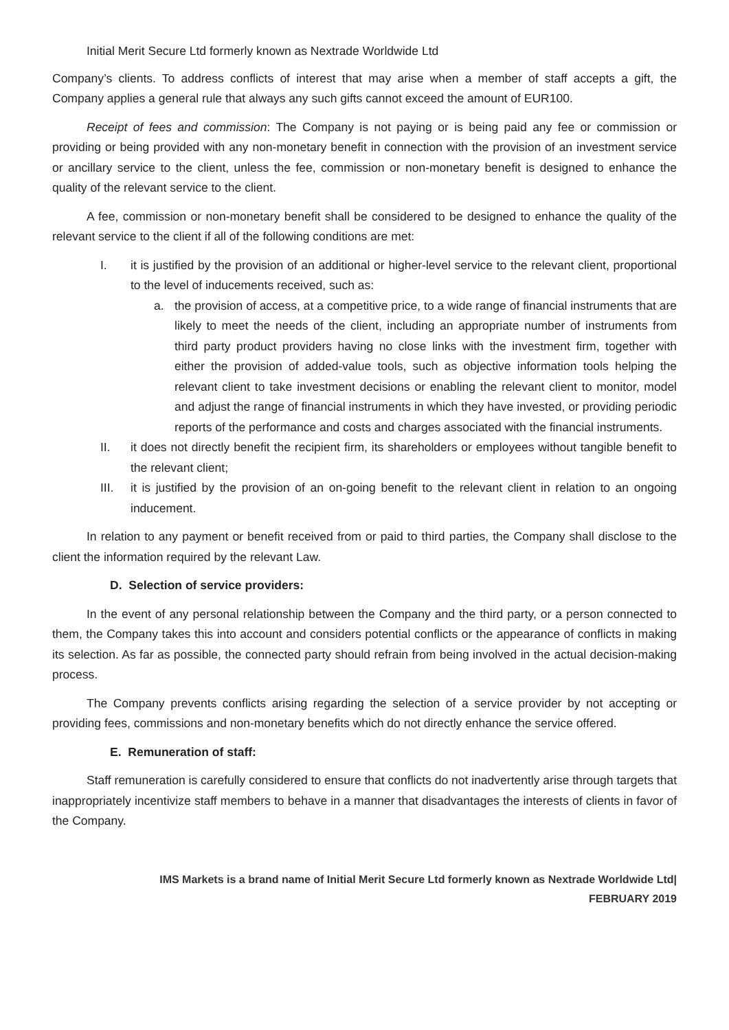Initial Merit Secure Ltd formerly known as Nextrade Worldwide Ltd
Company’s clients. To address conflicts of interest that may arise when a member of staff accepts a gift, the Company applies a general rule that always any such gifts cannot exceed the amount of EUR100.
Receipt of fees and commission: The Company is not paying or is being paid any fee or commission or providing or being provided with any non-monetary benefit in connection with the provision of an investment service or ancillary service to the client, unless the fee, commission or non-monetary benefit is designed to enhance the quality of the relevant service to the client.
A fee, commission or non-monetary benefit shall be considered to be designed to enhance the quality of the relevant service to the client if all of the following conditions are met:
I. it is justified by the provision of an additional or higher-level service to the relevant client, proportional to the level of inducements received, such as:
a. the provision of access, at a competitive price, to a wide range of financial instruments that are likely to meet the needs of the client, including an appropriate number of instruments from third party product providers having no close links with the investment firm, together with either the provision of added-value tools, such as objective information tools helping the relevant client to take investment decisions or enabling the relevant client to monitor, model and adjust the range of financial instruments in which they have invested, or providing periodic reports of the performance and costs and charges associated with the financial instruments.
II. it does not directly benefit the recipient firm, its shareholders or employees without tangible benefit to the relevant client;
III. it is justified by the provision of an on-going benefit to the relevant client in relation to an ongoing inducement.
In relation to any payment or benefit received from or paid to third parties, the Company shall disclose to the client the information required by the relevant Law.
D. Selection of service providers:
In the event of any personal relationship between the Company and the third party, or a person connected to them, the Company takes this into account and considers potential conflicts or the appearance of conflicts in making its selection. As far as possible, the connected party should refrain from being involved in the actual decision-making process.
The Company prevents conflicts arising regarding the selection of a service provider by not accepting or providing fees, commissions and non-monetary benefits which do not directly enhance the service offered.
E. Remuneration of staff:
Staff remuneration is carefully considered to ensure that conflicts do not inadvertently arise through targets that inappropriately incentivize staff members to behave in a manner that disadvantages the interests of clients in favor of the Company.
IMS Markets is a brand name of Initial Merit Secure Ltd formerly known as Nextrade Worldwide Ltd|
FEBRUARY 2019